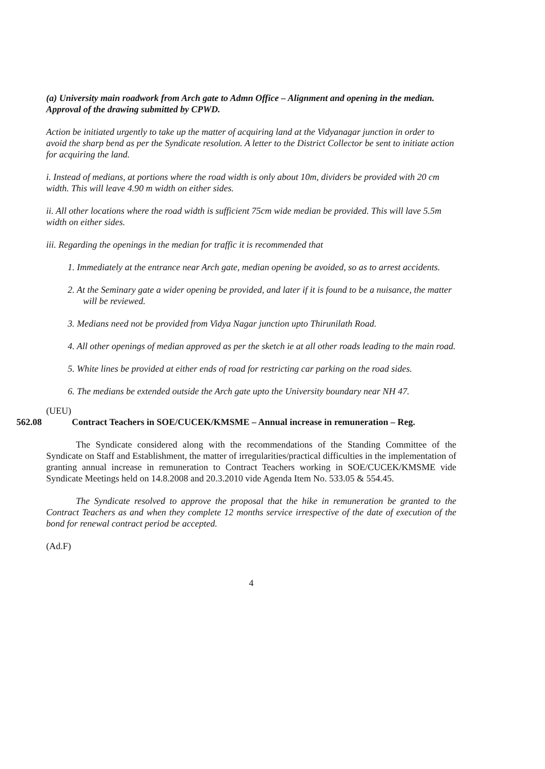(a) University main roadwork from Arch gate to Admn Office – Alignment and opening in the median. Approval of the drawing submitted by CPWD.
Action be initiated urgently to take up the matter of acquiring land at the Vidyanagar junction in order to avoid the sharp bend as per the Syndicate resolution. A letter to the District Collector be sent to initiate action for acquiring the land.
i. Instead of medians, at portions where the road width is only about 10m, dividers be provided with 20 cm width. This will leave 4.90 m width on either sides.
ii. All other locations where the road width is sufficient 75cm wide median be provided. This will lave 5.5m width on either sides.
iii. Regarding the openings in the median for traffic it is recommended that
1. Immediately at the entrance near Arch gate, median opening be avoided, so as to arrest accidents.
2. At the Seminary gate a wider opening be provided, and later if it is found to be a nuisance, the matter will be reviewed.
3. Medians need not be provided from Vidya Nagar junction upto Thirunilath Road.
4. All other openings of median approved as per the sketch ie at all other roads leading to the main road.
5. White lines be provided at either ends of road for restricting car parking on the road sides.
6. The medians be extended outside the Arch gate upto the University boundary near NH 47.
(UEU)
562.08 Contract Teachers in SOE/CUCEK/KMSME – Annual increase in remuneration – Reg.
The Syndicate considered along with the recommendations of the Standing Committee of the Syndicate on Staff and Establishment, the matter of irregularities/practical difficulties in the implementation of granting annual increase in remuneration to Contract Teachers working in SOE/CUCEK/KMSME vide Syndicate Meetings held on 14.8.2008 and 20.3.2010 vide Agenda Item No. 533.05 & 554.45.
The Syndicate resolved to approve the proposal that the hike in remuneration be granted to the Contract Teachers as and when they complete 12 months service irrespective of the date of execution of the bond for renewal contract period be accepted.
(Ad.F)
4